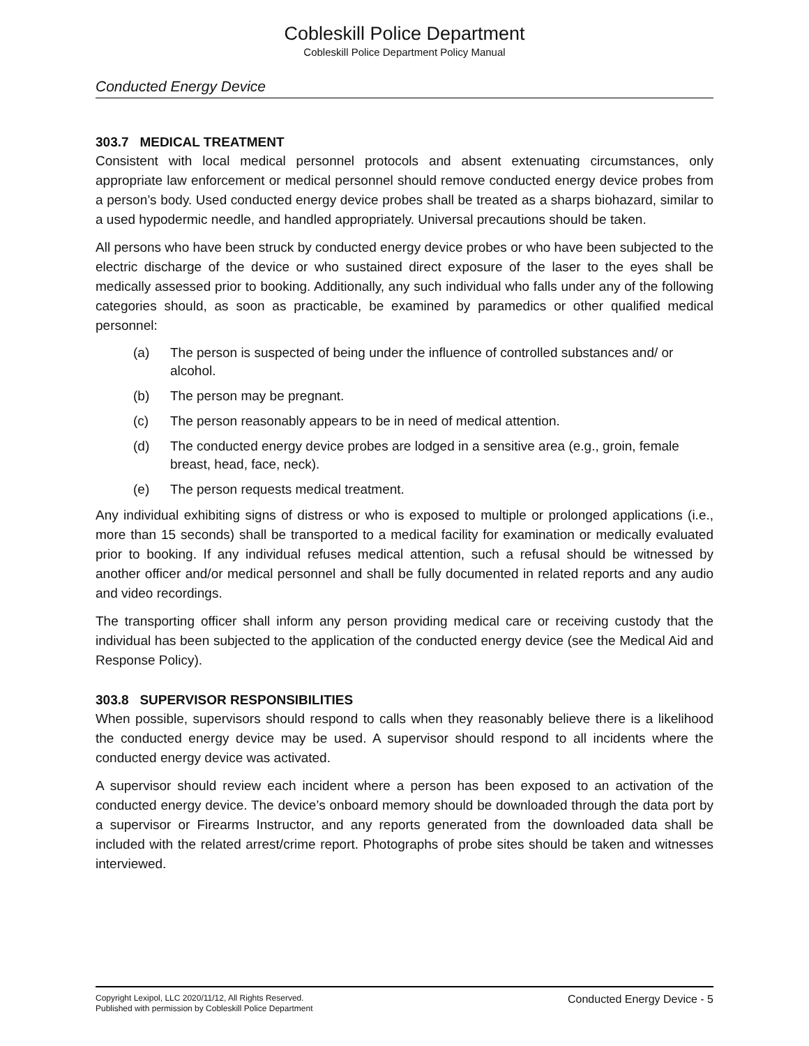Cobleskill Police Department
Cobleskill Police Department Policy Manual
Conducted Energy Device
303.7 MEDICAL TREATMENT
Consistent with local medical personnel protocols and absent extenuating circumstances, only appropriate law enforcement or medical personnel should remove conducted energy device probes from a person’s body. Used conducted energy device probes shall be treated as a sharps biohazard, similar to a used hypodermic needle, and handled appropriately. Universal precautions should be taken.
All persons who have been struck by conducted energy device probes or who have been subjected to the electric discharge of the device or who sustained direct exposure of the laser to the eyes shall be medically assessed prior to booking. Additionally, any such individual who falls under any of the following categories should, as soon as practicable, be examined by paramedics or other qualified medical personnel:
(a) The person is suspected of being under the influence of controlled substances and/ or alcohol.
(b) The person may be pregnant.
(c) The person reasonably appears to be in need of medical attention.
(d) The conducted energy device probes are lodged in a sensitive area (e.g., groin, female breast, head, face, neck).
(e) The person requests medical treatment.
Any individual exhibiting signs of distress or who is exposed to multiple or prolonged applications (i.e., more than 15 seconds) shall be transported to a medical facility for examination or medically evaluated prior to booking. If any individual refuses medical attention, such a refusal should be witnessed by another officer and/or medical personnel and shall be fully documented in related reports and any audio and video recordings.
The transporting officer shall inform any person providing medical care or receiving custody that the individual has been subjected to the application of the conducted energy device (see the Medical Aid and Response Policy).
303.8 SUPERVISOR RESPONSIBILITIES
When possible, supervisors should respond to calls when they reasonably believe there is a likelihood the conducted energy device may be used. A supervisor should respond to all incidents where the conducted energy device was activated.
A supervisor should review each incident where a person has been exposed to an activation of the conducted energy device. The device’s onboard memory should be downloaded through the data port by a supervisor or Firearms Instructor, and any reports generated from the downloaded data shall be included with the related arrest/crime report. Photographs of probe sites should be taken and witnesses interviewed.
Copyright Lexipol, LLC 2020/11/12, All Rights Reserved.
Published with permission by Cobleskill Police Department
Conducted Energy Device - 5